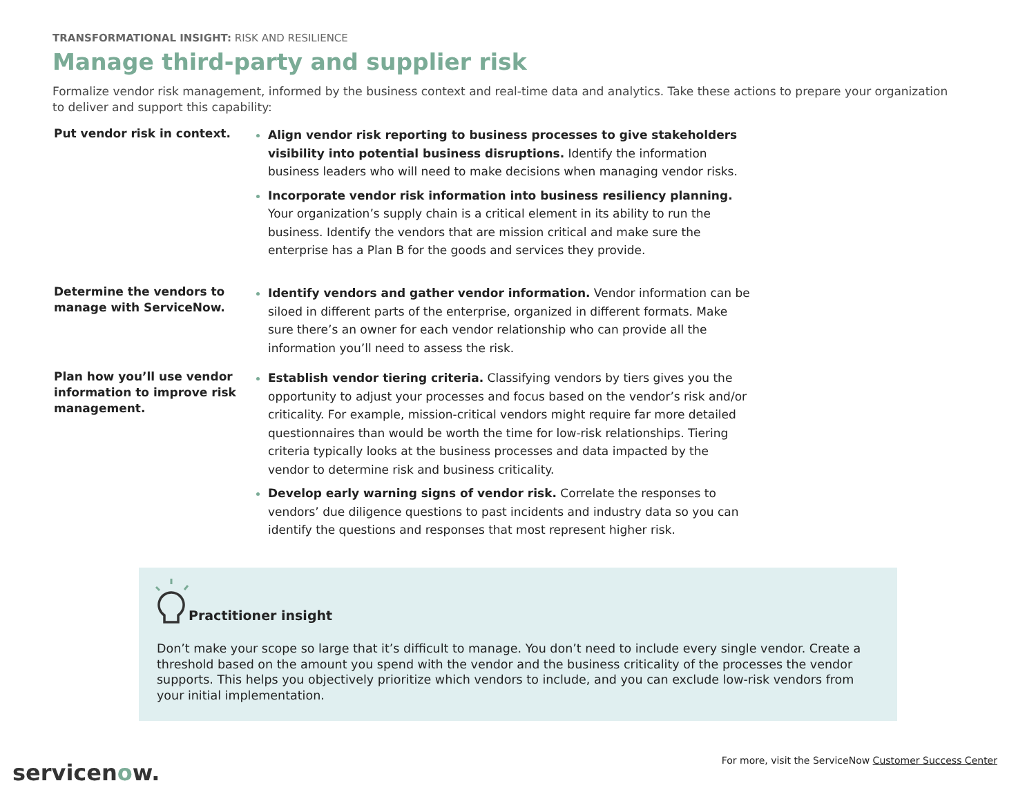TRANSFORMATIONAL INSIGHT: RISK AND RESILIENCE
Manage third-party and supplier risk
Formalize vendor risk management, informed by the business context and real-time data and analytics. Take these actions to prepare your organization to deliver and support this capability:
Put vendor risk in context.
Align vendor risk reporting to business processes to give stakeholders visibility into potential business disruptions. Identify the information business leaders who will need to make decisions when managing vendor risks.
Incorporate vendor risk information into business resiliency planning. Your organization’s supply chain is a critical element in its ability to run the business. Identify the vendors that are mission critical and make sure the enterprise has a Plan B for the goods and services they provide.
Determine the vendors to manage with ServiceNow.
Identify vendors and gather vendor information. Vendor information can be siloed in different parts of the enterprise, organized in different formats. Make sure there’s an owner for each vendor relationship who can provide all the information you’ll need to assess the risk.
Plan how you’ll use vendor information to improve risk management.
Establish vendor tiering criteria. Classifying vendors by tiers gives you the opportunity to adjust your processes and focus based on the vendor’s risk and/or criticality. For example, mission-critical vendors might require far more detailed questionnaires than would be worth the time for low-risk relationships. Tiering criteria typically looks at the business processes and data impacted by the vendor to determine risk and business criticality.
Develop early warning signs of vendor risk. Correlate the responses to vendors’ due diligence questions to past incidents and industry data so you can identify the questions and responses that most represent higher risk.
Practitioner insight
Don’t make your scope so large that it’s difficult to manage. You don’t need to include every single vendor. Create a threshold based on the amount you spend with the vendor and the business criticality of the processes the vendor supports. This helps you objectively prioritize which vendors to include, and you can exclude low-risk vendors from your initial implementation.
servicenow.
For more, visit the ServiceNow Customer Success Center